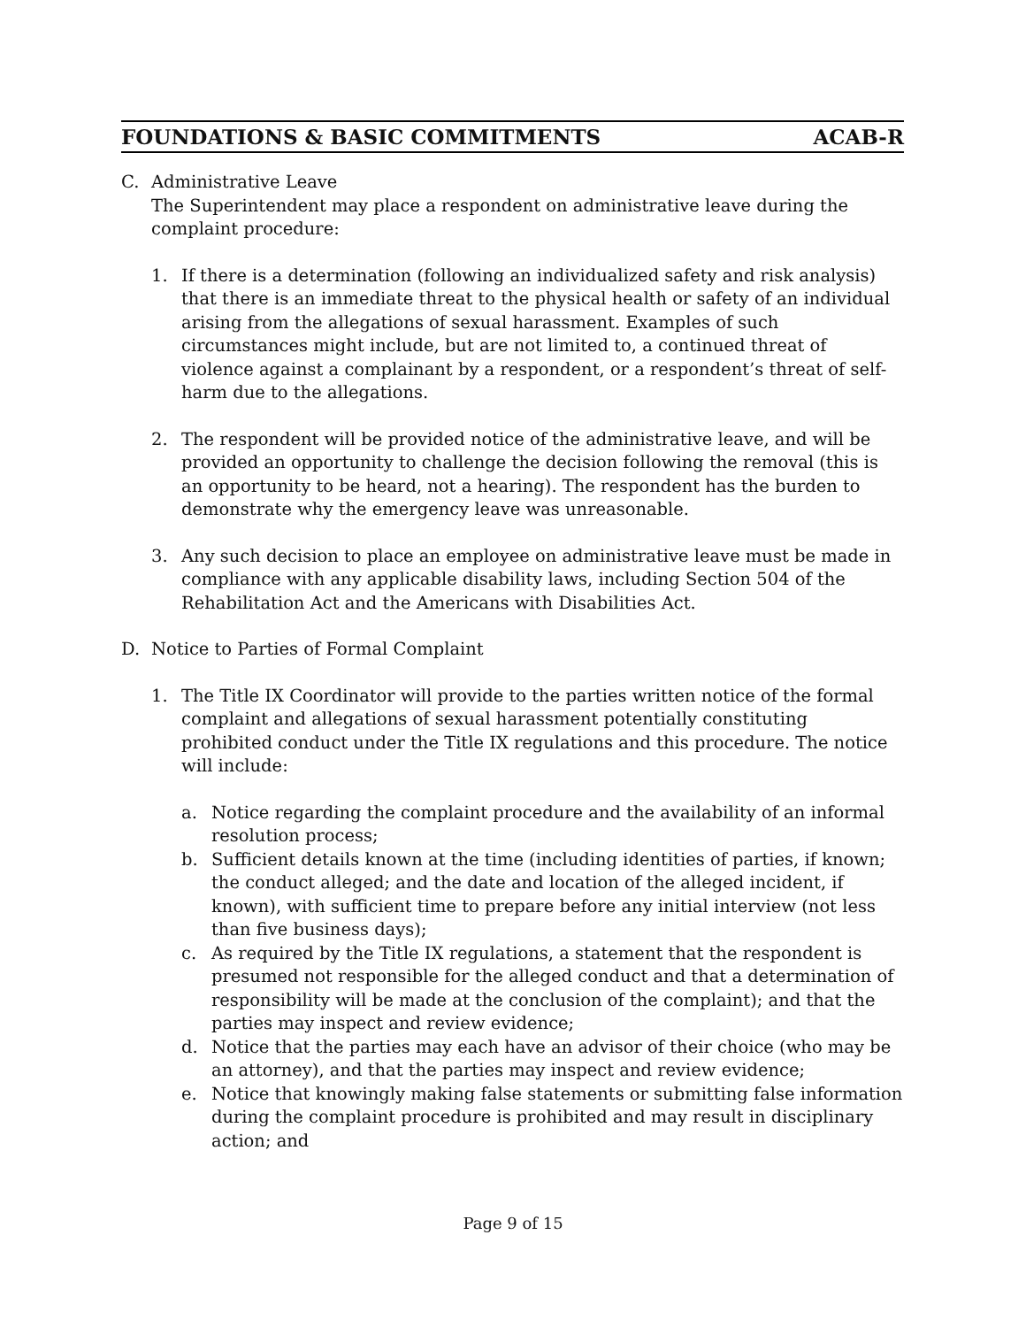FOUNDATIONS & BASIC COMMITMENTS ACAB-R
C. Administrative Leave
The Superintendent may place a respondent on administrative leave during the complaint procedure:
1. If there is a determination (following an individualized safety and risk analysis) that there is an immediate threat to the physical health or safety of an individual arising from the allegations of sexual harassment. Examples of such circumstances might include, but are not limited to, a continued threat of violence against a complainant by a respondent, or a respondent’s threat of self-harm due to the allegations.
2. The respondent will be provided notice of the administrative leave, and will be provided an opportunity to challenge the decision following the removal (this is an opportunity to be heard, not a hearing). The respondent has the burden to demonstrate why the emergency leave was unreasonable.
3. Any such decision to place an employee on administrative leave must be made in compliance with any applicable disability laws, including Section 504 of the Rehabilitation Act and the Americans with Disabilities Act.
D. Notice to Parties of Formal Complaint
1. The Title IX Coordinator will provide to the parties written notice of the formal complaint and allegations of sexual harassment potentially constituting prohibited conduct under the Title IX regulations and this procedure. The notice will include:
a. Notice regarding the complaint procedure and the availability of an informal resolution process;
b. Sufficient details known at the time (including identities of parties, if known; the conduct alleged; and the date and location of the alleged incident, if known), with sufficient time to prepare before any initial interview (not less than five business days);
c. As required by the Title IX regulations, a statement that the respondent is presumed not responsible for the alleged conduct and that a determination of responsibility will be made at the conclusion of the complaint); and that the parties may inspect and review evidence;
d. Notice that the parties may each have an advisor of their choice (who may be an attorney), and that the parties may inspect and review evidence;
e. Notice that knowingly making false statements or submitting false information during the complaint procedure is prohibited and may result in disciplinary action; and
Page 9 of 15